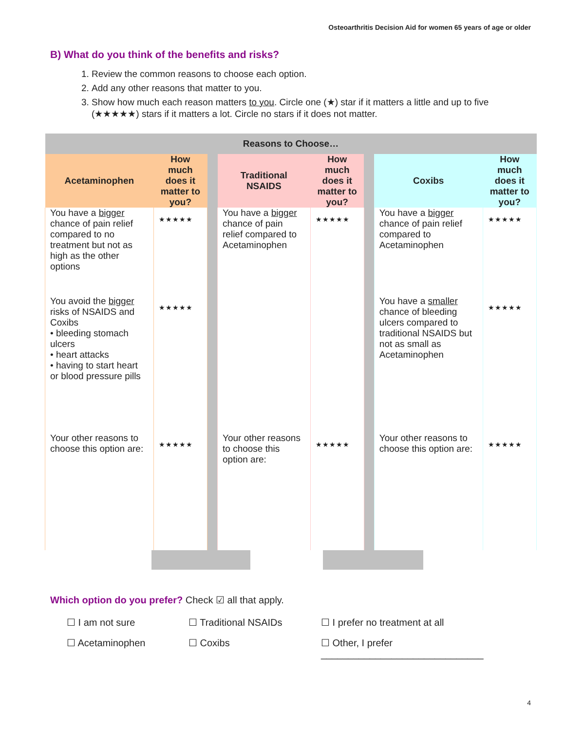Osteoarthritis Decision Aid for women 65 years of age or older
B) What do you think of the benefits and risks?
1. Review the common reasons to choose each option.
2. Add any other reasons that matter to you.
3. Show how much each reason matters to you. Circle one (★) star if it matters a little and up to five (★★★★★) stars if it matters a lot. Circle no stars if it does not matter.
| Reasons to Choose… | | | | | | | |
| --- | --- | --- | --- | --- | --- | --- | --- |
| Acetaminophen | How much does it matter to you? | | Traditional NSAIDS | How much does it matter to you? | | Coxibs | How much does it matter to you? |
| You have a bigger chance of pain relief compared to no treatment but not as high as the other options | ★★★★★ | | You have a bigger chance of pain relief compared to Acetaminophen | ★★★★★ | | You have a bigger chance of pain relief compared to Acetaminophen | ★★★★★ |
| You avoid the bigger risks of NSAIDS and Coxibs • bleeding stomach ulcers • heart attacks • having to start heart or blood pressure pills | ★★★★★ | | | | | You have a smaller chance of bleeding ulcers compared to traditional NSAIDS but not as small as Acetaminophen | ★★★★★ |
| Your other reasons to choose this option are: | ★★★★★ | | Your other reasons to choose this option are: | ★★★★★ | | Your other reasons to choose this option are: | ★★★★★ |
Which option do you prefer? Check ☑ all that apply.
☐ I am not sure
☐ Traditional NSAIDs
☐ I prefer no treatment at all
☐ Acetaminophen
☐ Coxibs
☐ Other, I prefer ______________________________
4